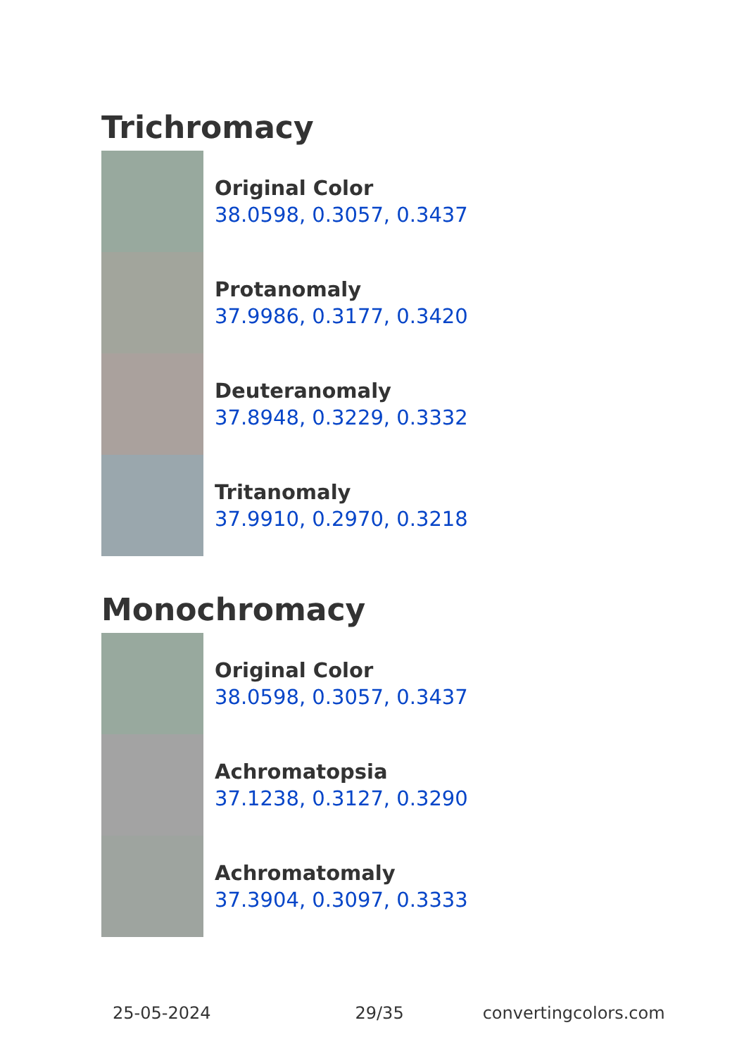Trichromacy
Original Color
38.0598, 0.3057, 0.3437
Protanomaly
37.9986, 0.3177, 0.3420
Deuteranomaly
37.8948, 0.3229, 0.3332
Tritanomaly
37.9910, 0.2970, 0.3218
Monochromacy
Original Color
38.0598, 0.3057, 0.3437
Achromatopsia
37.1238, 0.3127, 0.3290
Achromatomaly
37.3904, 0.3097, 0.3333
25-05-2024 29/35 convertingcolors.com